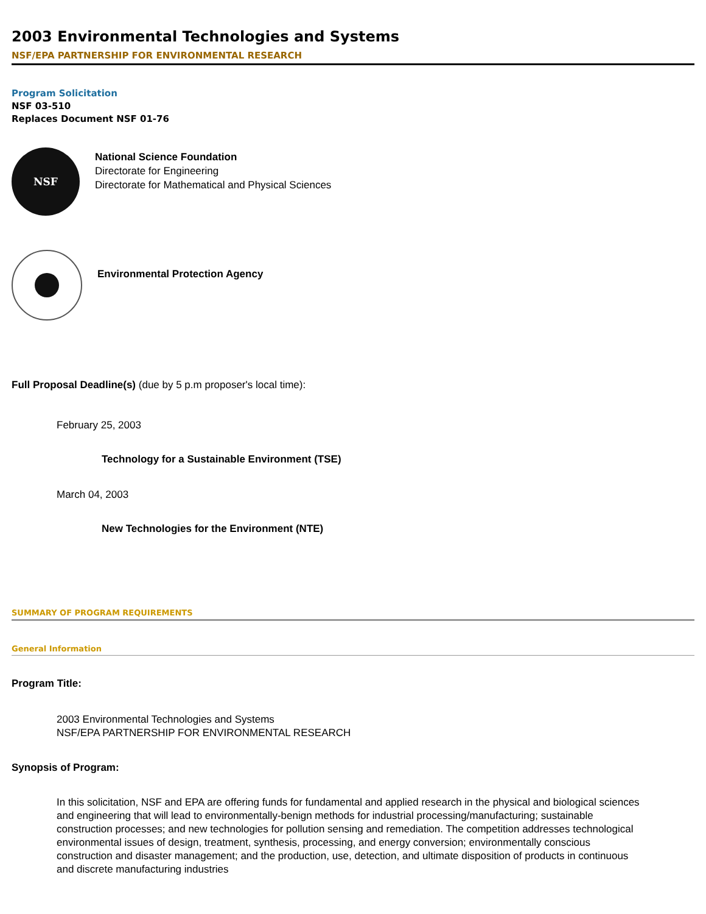2003 Environmental Technologies and Systems
NSF/EPA PARTNERSHIP FOR ENVIRONMENTAL RESEARCH
Program Solicitation
NSF 03-510
Replaces Document NSF 01-76
NSF
National Science Foundation
Directorate for Engineering
Directorate for Mathematical and Physical Sciences
Environmental Protection Agency
Full Proposal Deadline(s) (due by 5 p.m proposer's local time):
February 25, 2003
Technology for a Sustainable Environment (TSE)
March 04, 2003
New Technologies for the Environment (NTE)
SUMMARY OF PROGRAM REQUIREMENTS
General Information
Program Title:
2003 Environmental Technologies and Systems
NSF/EPA PARTNERSHIP FOR ENVIRONMENTAL RESEARCH
Synopsis of Program:
In this solicitation, NSF and EPA are offering funds for fundamental and applied research in the physical and biological sciences and engineering that will lead to environmentally-benign methods for industrial processing/manufacturing; sustainable construction processes; and new technologies for pollution sensing and remediation. The competition addresses technological environmental issues of design, treatment, synthesis, processing, and energy conversion; environmentally conscious construction and disaster management; and the production, use, detection, and ultimate disposition of products in continuous and discrete manufacturing industries